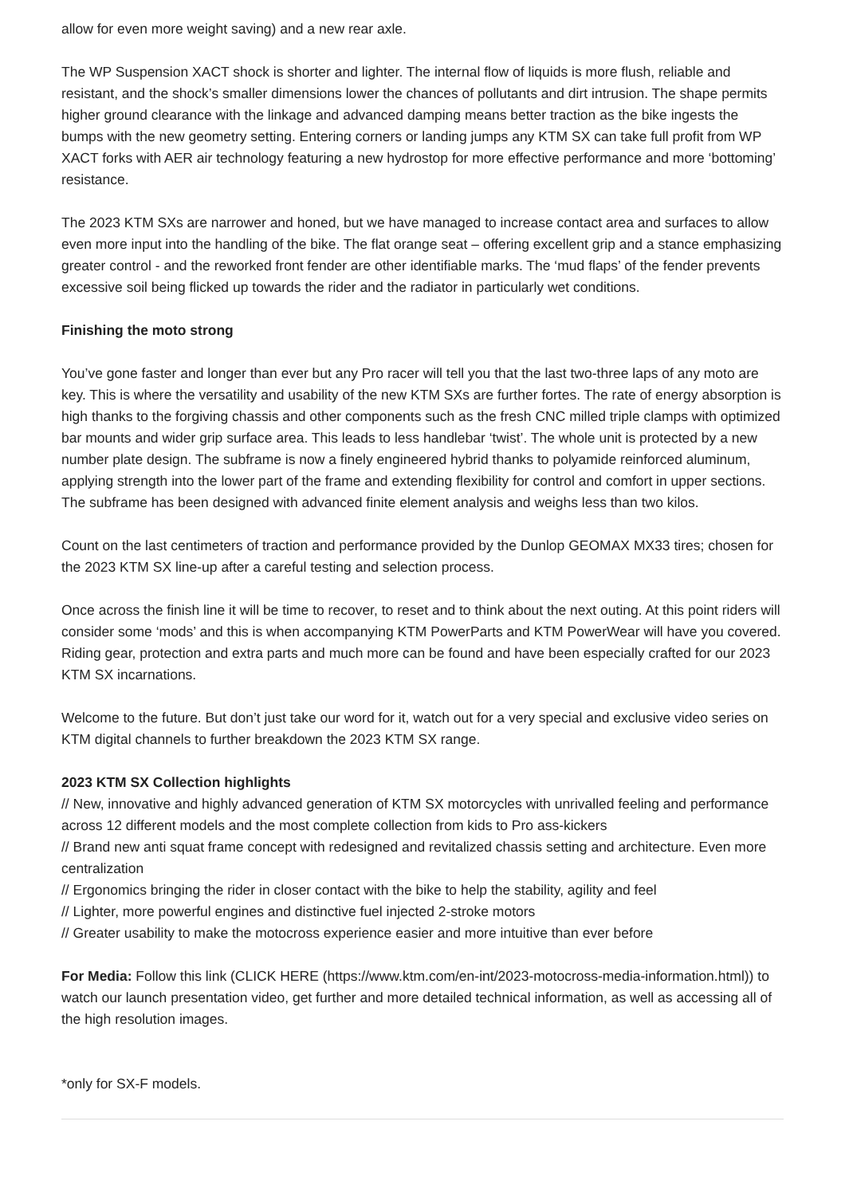allow for even more weight saving) and a new rear axle.
The WP Suspension XACT shock is shorter and lighter. The internal flow of liquids is more flush, reliable and resistant, and the shock’s smaller dimensions lower the chances of pollutants and dirt intrusion. The shape permits higher ground clearance with the linkage and advanced damping means better traction as the bike ingests the bumps with the new geometry setting. Entering corners or landing jumps any KTM SX can take full profit from WP XACT forks with AER air technology featuring a new hydrostop for more effective performance and more ‘bottoming’ resistance.
The 2023 KTM SXs are narrower and honed, but we have managed to increase contact area and surfaces to allow even more input into the handling of the bike. The flat orange seat – offering excellent grip and a stance emphasizing greater control - and the reworked front fender are other identifiable marks. The ‘mud flaps’ of the fender prevents excessive soil being flicked up towards the rider and the radiator in particularly wet conditions.
Finishing the moto strong
You’ve gone faster and longer than ever but any Pro racer will tell you that the last two-three laps of any moto are key. This is where the versatility and usability of the new KTM SXs are further fortes. The rate of energy absorption is high thanks to the forgiving chassis and other components such as the fresh CNC milled triple clamps with optimized bar mounts and wider grip surface area. This leads to less handlebar ‘twist’. The whole unit is protected by a new number plate design. The subframe is now a finely engineered hybrid thanks to polyamide reinforced aluminum, applying strength into the lower part of the frame and extending flexibility for control and comfort in upper sections. The subframe has been designed with advanced finite element analysis and weighs less than two kilos.
Count on the last centimeters of traction and performance provided by the Dunlop GEOMAX MX33 tires; chosen for the 2023 KTM SX line-up after a careful testing and selection process.
Once across the finish line it will be time to recover, to reset and to think about the next outing. At this point riders will consider some ‘mods’ and this is when accompanying KTM PowerParts and KTM PowerWear will have you covered. Riding gear, protection and extra parts and much more can be found and have been especially crafted for our 2023 KTM SX incarnations.
Welcome to the future. But don’t just take our word for it, watch out for a very special and exclusive video series on KTM digital channels to further breakdown the 2023 KTM SX range.
2023 KTM SX Collection highlights
// New, innovative and highly advanced generation of KTM SX motorcycles with unrivalled feeling and performance across 12 different models and the most complete collection from kids to Pro ass-kickers
// Brand new anti squat frame concept with redesigned and revitalized chassis setting and architecture. Even more centralization
// Ergonomics bringing the rider in closer contact with the bike to help the stability, agility and feel
// Lighter, more powerful engines and distinctive fuel injected 2-stroke motors
// Greater usability to make the motocross experience easier and more intuitive than ever before
For Media: Follow this link (CLICK HERE (https://www.ktm.com/en-int/2023-motocross-media-information.html)) to watch our launch presentation video, get further and more detailed technical information, as well as accessing all of the high resolution images.
*only for SX-F models.